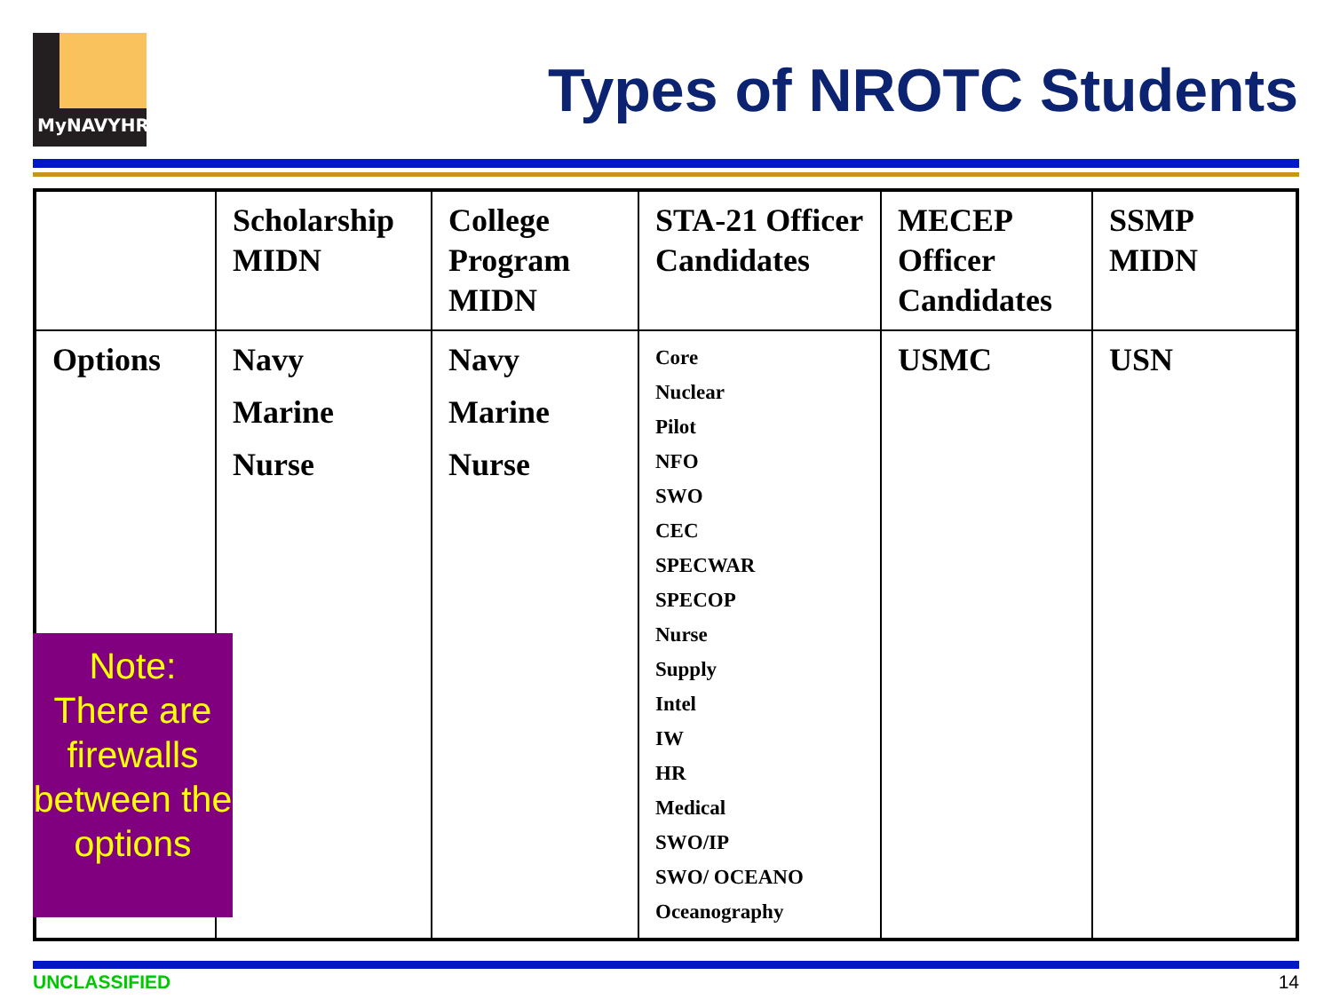MyNAVYHR
Types of NROTC Students
| | Scholarship MIDN | College Program MIDN | STA-21 Officer Candidates | MECEP Officer Candidates | SSMP MIDN |
| Options | Navy Marine Nurse | Navy Marine Nurse | Core Nuclear Pilot NFO SWO CEC SPECWAR SPECOP Nurse Supply Intel IW HR Medical SWO/IP SWO/ OCEANO Oceanography | USMC | USN |
Note:
There are firewalls between the options
UNCLASSIFIED 14